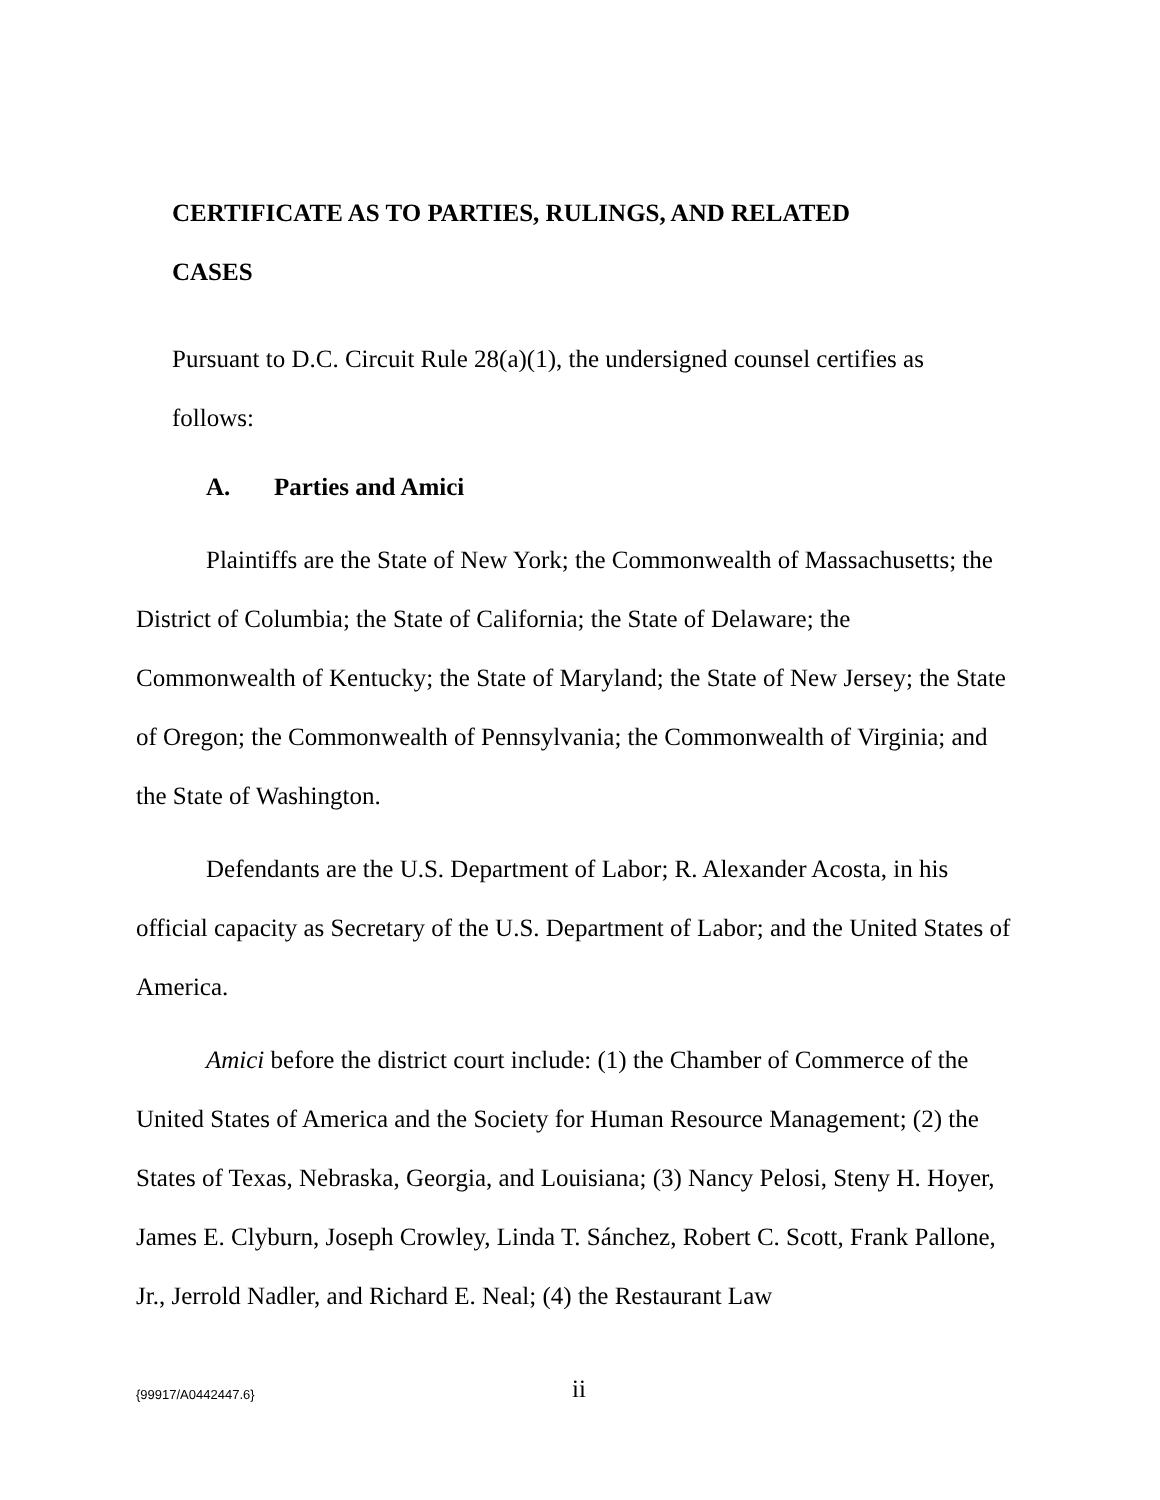CERTIFICATE AS TO PARTIES, RULINGS, AND RELATED
CASES
Pursuant to D.C. Circuit Rule 28(a)(1), the undersigned counsel certifies as
follows:
A. Parties and Amici
Plaintiffs are the State of New York; the Commonwealth of Massachusetts; the District of Columbia; the State of California; the State of Delaware; the Commonwealth of Kentucky; the State of Maryland; the State of New Jersey; the State of Oregon; the Commonwealth of Pennsylvania; the Commonwealth of Virginia; and the State of Washington.
Defendants are the U.S. Department of Labor; R. Alexander Acosta, in his official capacity as Secretary of the U.S. Department of Labor; and the United States of America.
Amici before the district court include: (1) the Chamber of Commerce of the United States of America and the Society for Human Resource Management; (2) the States of Texas, Nebraska, Georgia, and Louisiana; (3) Nancy Pelosi, Steny H. Hoyer, James E. Clyburn, Joseph Crowley, Linda T. Sánchez, Robert C. Scott, Frank Pallone, Jr., Jerrold Nadler, and Richard E. Neal; (4) the Restaurant Law
{99917/A0442447.6} ii